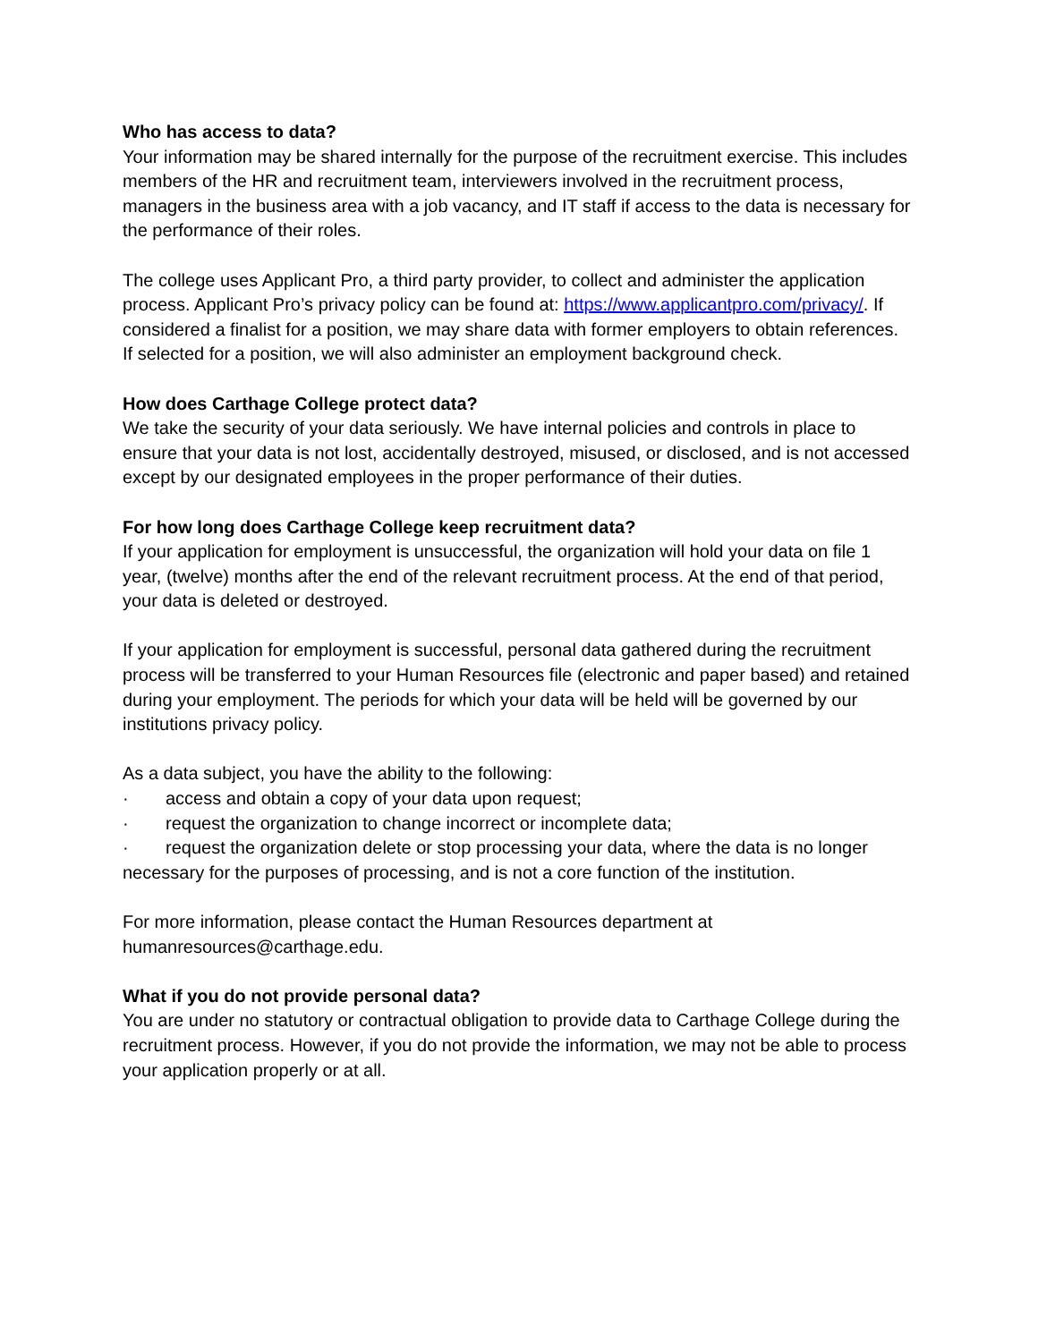Who has access to data?
Your information may be shared internally for the purpose of the recruitment exercise. This includes members of the HR and recruitment team, interviewers involved in the recruitment process, managers in the business area with a job vacancy, and IT staff if access to the data is necessary for the performance of their roles.
The college uses Applicant Pro, a third party provider, to collect and administer the application process. Applicant Pro’s privacy policy can be found at: https://www.applicantpro.com/privacy/. If considered a finalist for a position, we may share data with former employers to obtain references. If selected for a position, we will also administer an employment background check.
How does Carthage College protect data?
We take the security of your data seriously. We have internal policies and controls in place to ensure that your data is not lost, accidentally destroyed, misused, or disclosed, and is not accessed except by our designated employees in the proper performance of their duties.
For how long does Carthage College keep recruitment data?
If your application for employment is unsuccessful, the organization will hold your data on file 1 year, (twelve) months after the end of the relevant recruitment process. At the end of that period, your data is deleted or destroyed.
If your application for employment is successful, personal data gathered during the recruitment process will be transferred to your Human Resources file (electronic and paper based) and retained during your employment. The periods for which your data will be held will be governed by our institutions privacy policy.
As a data subject, you have the ability to the following:
· access and obtain a copy of your data upon request;
· request the organization to change incorrect or incomplete data;
· request the organization delete or stop processing your data, where the data is no longer necessary for the purposes of processing, and is not a core function of the institution.
For more information, please contact the Human Resources department at humanresources@carthage.edu.
What if you do not provide personal data?
You are under no statutory or contractual obligation to provide data to Carthage College during the recruitment process. However, if you do not provide the information, we may not be able to process your application properly or at all.